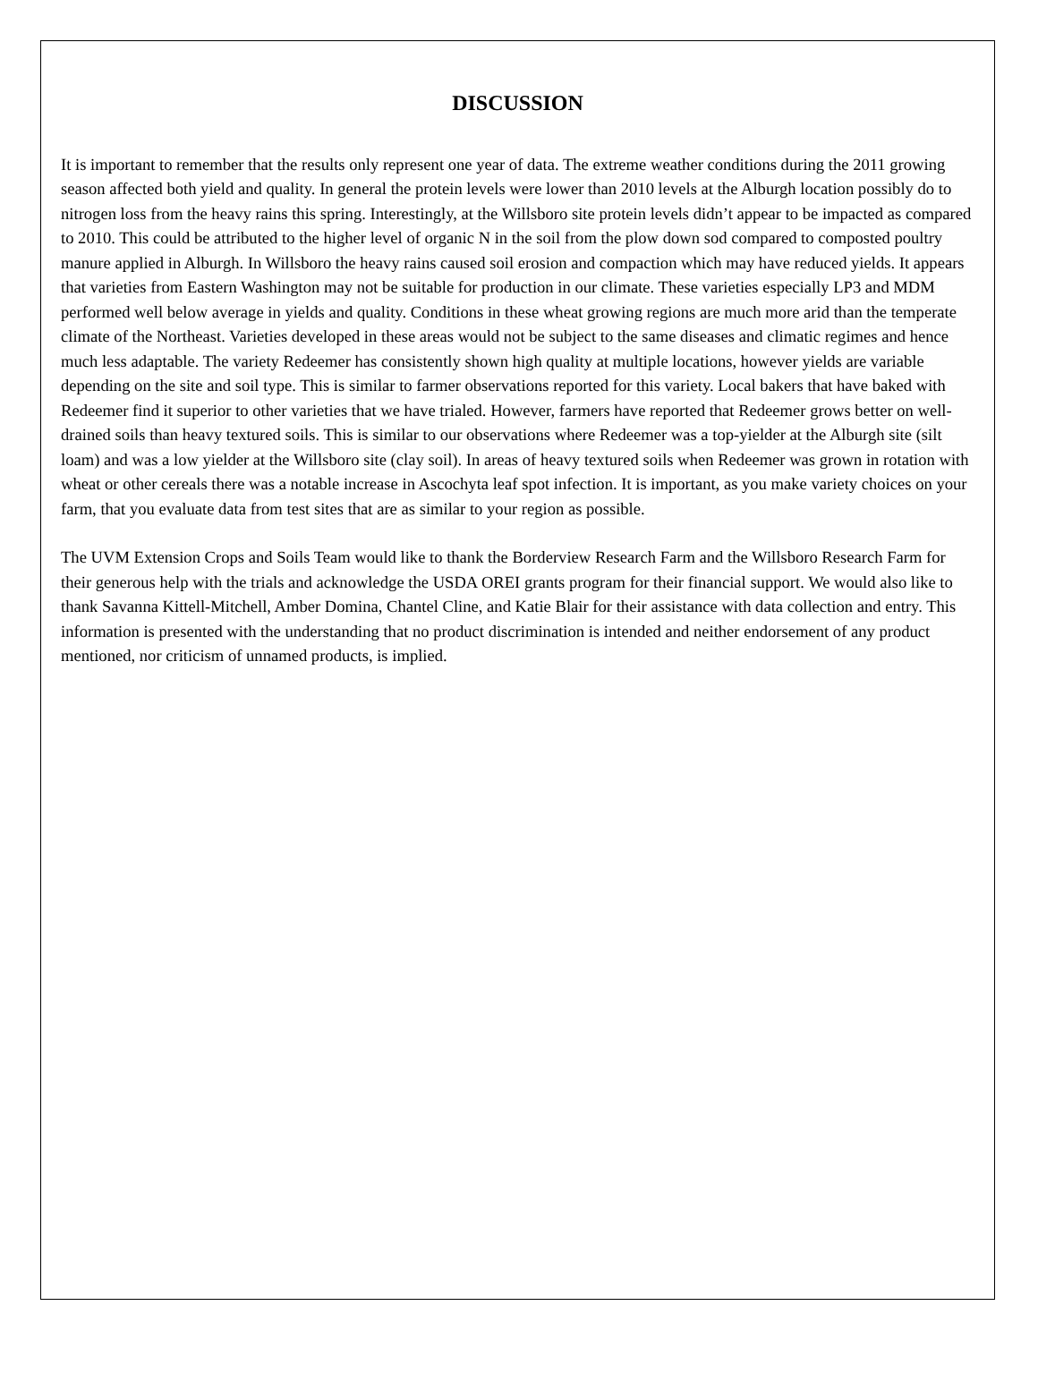DISCUSSION
It is important to remember that the results only represent one year of data. The extreme weather conditions during the 2011 growing season affected both yield and quality. In general the protein levels were lower than 2010 levels at the Alburgh location possibly do to nitrogen loss from the heavy rains this spring. Interestingly, at the Willsboro site protein levels didn’t appear to be impacted as compared to 2010. This could be attributed to the higher level of organic N in the soil from the plow down sod compared to composted poultry manure applied in Alburgh. In Willsboro the heavy rains caused soil erosion and compaction which may have reduced yields. It appears that varieties from Eastern Washington may not be suitable for production in our climate. These varieties especially LP3 and MDM performed well below average in yields and quality. Conditions in these wheat growing regions are much more arid than the temperate climate of the Northeast. Varieties developed in these areas would not be subject to the same diseases and climatic regimes and hence much less adaptable. The variety Redeemer has consistently shown high quality at multiple locations, however yields are variable depending on the site and soil type. This is similar to farmer observations reported for this variety. Local bakers that have baked with Redeemer find it superior to other varieties that we have trialed. However, farmers have reported that Redeemer grows better on well-drained soils than heavy textured soils. This is similar to our observations where Redeemer was a top-yielder at the Alburgh site (silt loam) and was a low yielder at the Willsboro site (clay soil). In areas of heavy textured soils when Redeemer was grown in rotation with wheat or other cereals there was a notable increase in Ascochyta leaf spot infection. It is important, as you make variety choices on your farm, that you evaluate data from test sites that are as similar to your region as possible.
The UVM Extension Crops and Soils Team would like to thank the Borderview Research Farm and the Willsboro Research Farm for their generous help with the trials and acknowledge the USDA OREI grants program for their financial support. We would also like to thank Savanna Kittell-Mitchell, Amber Domina, Chantel Cline, and Katie Blair for their assistance with data collection and entry. This information is presented with the understanding that no product discrimination is intended and neither endorsement of any product mentioned, nor criticism of unnamed products, is implied.